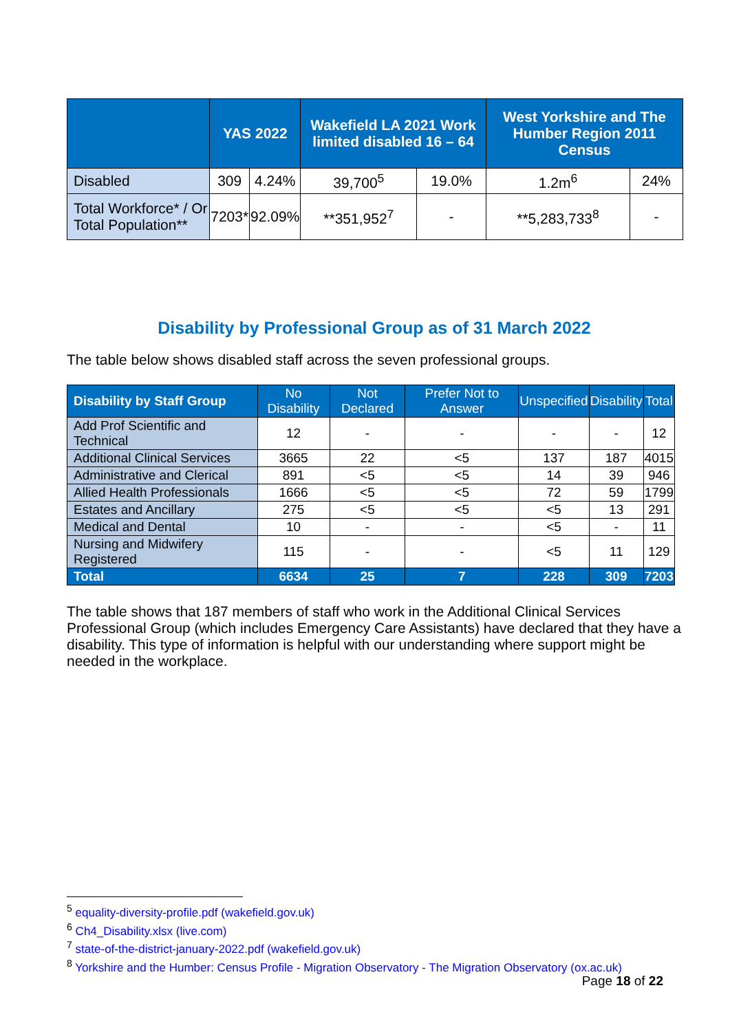| | YAS 2022 | | Wakefield LA 2021 Work limited disabled 16 – 64 | | West Yorkshire and The Humber Region 2011 Census | |
| --- | --- | --- | --- | --- | --- | --- |
| Disabled | 309 | 4.24% | 39,700<sup>5</sup> | 19.0% | 1.2m<sup>6</sup> | 24% |
| Total Workforce* / Or Total Population** | 7203* | 92.09% | **351,952<sup>7</sup> | - | **5,283,733<sup>8</sup> | - |
Disability by Professional Group as of 31 March 2022
The table below shows disabled staff across the seven professional groups.
| Disability by Staff Group | No Disability | Not Declared | Prefer Not to Answer | Unspecified | Disability | Total |
| --- | --- | --- | --- | --- | --- | --- |
| Add Prof Scientific and Technical | 12 | - | - | - | - | 12 |
| Additional Clinical Services | 3665 | 22 | <5 | 137 | 187 | 4015 |
| Administrative and Clerical | 891 | <5 | <5 | 14 | 39 | 946 |
| Allied Health Professionals | 1666 | <5 | <5 | 72 | 59 | 1799 |
| Estates and Ancillary | 275 | <5 | <5 | <5 | 13 | 291 |
| Medical and Dental | 10 | - | - | <5 | - | 11 |
| Nursing and Midwifery Registered | 115 | - | - | <5 | 11 | 129 |
| Total | 6634 | 25 | 7 | 228 | 309 | 7203 |
The table shows that 187 members of staff who work in the Additional Clinical Services Professional Group (which includes Emergency Care Assistants) have declared that they have a disability. This type of information is helpful with our understanding where support might be needed in the workplace.
<sup>5</sup> equality-diversity-profile.pdf (wakefield.gov.uk)
<sup>6</sup> Ch4_Disability.xlsx (live.com)
<sup>7</sup> state-of-the-district-january-2022.pdf (wakefield.gov.uk)
<sup>8</sup> Yorkshire and the Humber: Census Profile - Migration Observatory - The Migration Observatory (ox.ac.uk)
Page 18 of 22